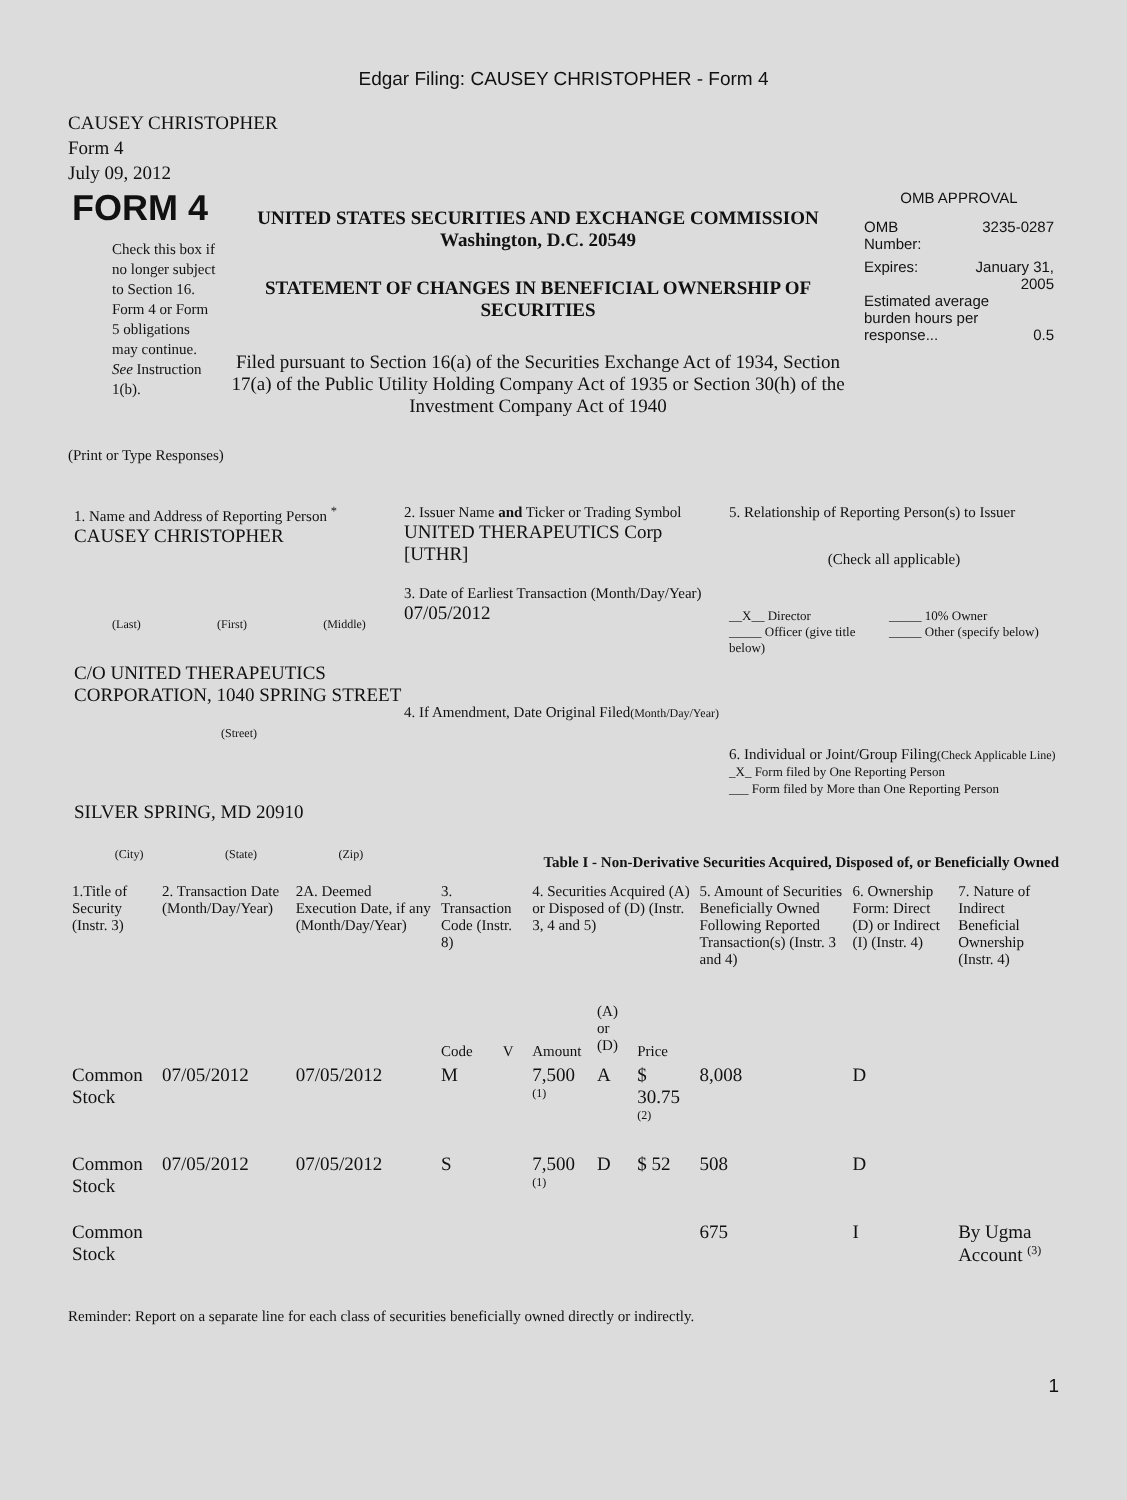Edgar Filing: CAUSEY CHRISTOPHER - Form 4
CAUSEY CHRISTOPHER
Form 4
July 09, 2012
FORM 4
Check this box if no longer subject to Section 16. Form 4 or Form 5 obligations may continue. See Instruction 1(b).
UNITED STATES SECURITIES AND EXCHANGE COMMISSION
Washington, D.C. 20549
STATEMENT OF CHANGES IN BENEFICIAL OWNERSHIP OF SECURITIES
Filed pursuant to Section 16(a) of the Securities Exchange Act of 1934, Section 17(a) of the Public Utility Holding Company Act of 1935 or Section 30(h) of the Investment Company Act of 1940
OMB APPROVAL
OMB
Number: 3235-0287
Expires: January 31,
2005
Estimated average burden hours per response... 0.5
(Print or Type Responses)
1. Name and Address of Reporting Person <sup>*</sup>
CAUSEY CHRISTOPHER
(Last) (First) (Middle)
C/O UNITED THERAPEUTICS CORPORATION, 1040 SPRING STREET
(Street)
SILVER SPRING, MD 20910
(City) (State) (Zip)
2. Issuer Name and Ticker or Trading Symbol
UNITED THERAPEUTICS Corp [UTHR]
3. Date of Earliest Transaction (Month/Day/Year)
07/05/2012
4. If Amendment, Date Original Filed(Month/Day/Year)
5. Relationship of Reporting Person(s) to Issuer
(Check all applicable)
__X__ Director
_____ Officer (give title below)
_____ 10% Owner
_____ Other (specify below)
6. Individual or Joint/Group Filing(Check Applicable Line)
_X_ Form filed by One Reporting Person
___ Form filed by More than One Reporting Person
Table I - Non-Derivative Securities Acquired, Disposed of, or Beneficially Owned
| 1.Title of Security (Instr. 3) | 2. Transaction Date (Month/Day/Year) | 2A. Deemed Execution Date, if any (Month/Day/Year) | 3. Transaction Code (Instr. 8) | | 4. Securities Acquired (A) or Disposed of (D) (Instr. 3, 4 and 5) | | | 5. Amount of Securities Beneficially Owned Following Reported Transaction(s) (Instr. 3 and 4) | 6. Ownership Form: Direct (D) or Indirect (I) (Instr. 4) | 7. Nature of Indirect Beneficial Ownership (Instr. 4) |
| --- | --- | --- | --- | --- | --- | --- | --- | --- | --- | --- |
| | | | Code | V | Amount | (A) or (D) | Price | | | |
| Common Stock | 07/05/2012 | 07/05/2012 | M | | 7,500 <sup>(1)</sup> | A | $ 30.75 <sup>(2)</sup> | 8,008 | D | |
| Common Stock | 07/05/2012 | 07/05/2012 | S | | 7,500 <sup>(1)</sup> | D | $ 52 | 508 | D | |
| Common Stock | | | | | | | | 675 | I | By Ugma Account <sup>(3)</sup> |
Reminder: Report on a separate line for each class of securities beneficially owned directly or indirectly.
1